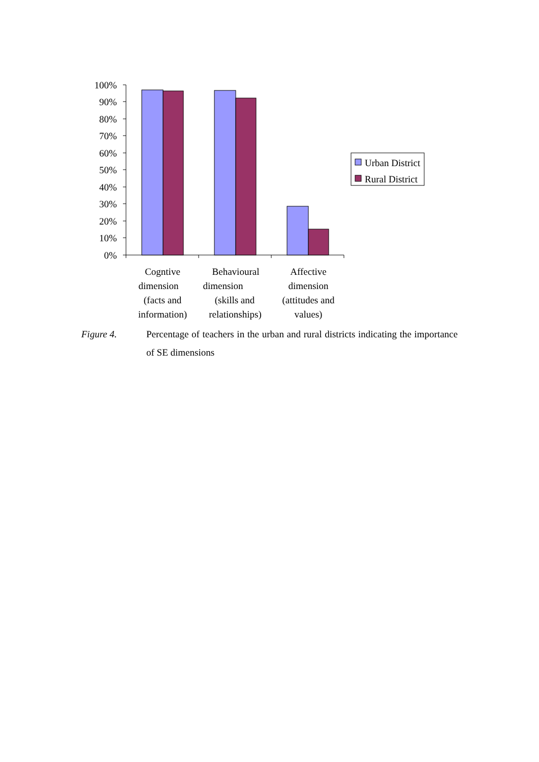100%
90%
80%
70%
60%
50%
40%
30%
20%
10%
0%
Urban District
Rural District
Cogntive
dimension
(facts and
information)
Behavioural
dimension
(skills and
relationships)
Affective
dimension
(attitudes and
values)
Figure 4. Percentage of teachers in the urban and rural districts indicating the importance of SE dimensions